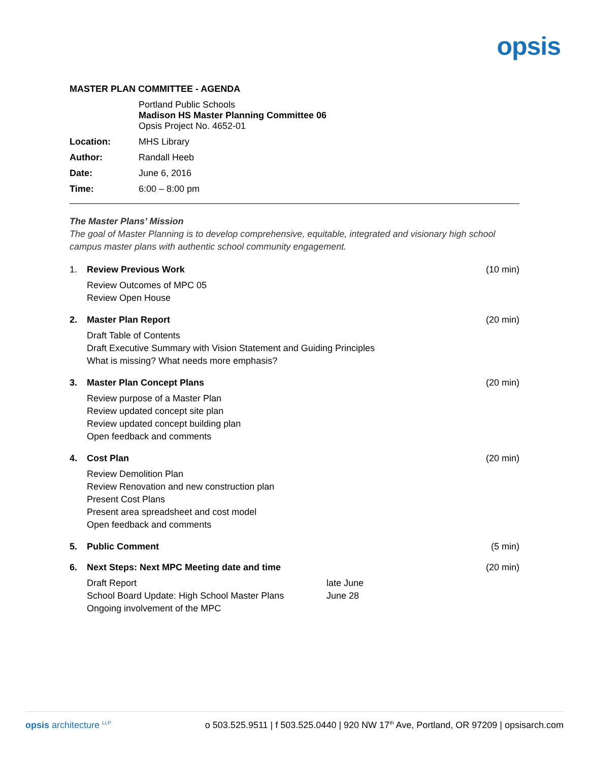opsis
MASTER PLAN COMMITTEE - AGENDA
Portland Public Schools
Madison HS Master Planning Committee 06
Opsis Project No. 4652-01
Location: MHS Library
Author: Randall Heeb
Date: June 6, 2016
Time: 6:00 – 8:00 pm
The Master Plans’ Mission
The goal of Master Planning is to develop comprehensive, equitable, integrated and visionary high school campus master plans with authentic school community engagement.
1. Review Previous Work (10 min)
Review Outcomes of MPC 05
Review Open House
2. Master Plan Report (20 min)
Draft Table of Contents
Draft Executive Summary with Vision Statement and Guiding Principles
What is missing? What needs more emphasis?
3. Master Plan Concept Plans (20 min)
Review purpose of a Master Plan
Review updated concept site plan
Review updated concept building plan
Open feedback and comments
4. Cost Plan (20 min)
Review Demolition Plan
Review Renovation and new construction plan
Present Cost Plans
Present area spreadsheet and cost model
Open feedback and comments
5. Public Comment (5 min)
6. Next Steps: Next MPC Meeting date and time (20 min)
Draft Report late June
School Board Update: High School Master Plans June 28
Ongoing involvement of the MPC
opsis architecture <sup>LLP</sup> o 503.525.9511 | f 503.525.0440 | 920 NW 17<sup>th</sup> Ave, Portland, OR 97209 | opsisarch.com